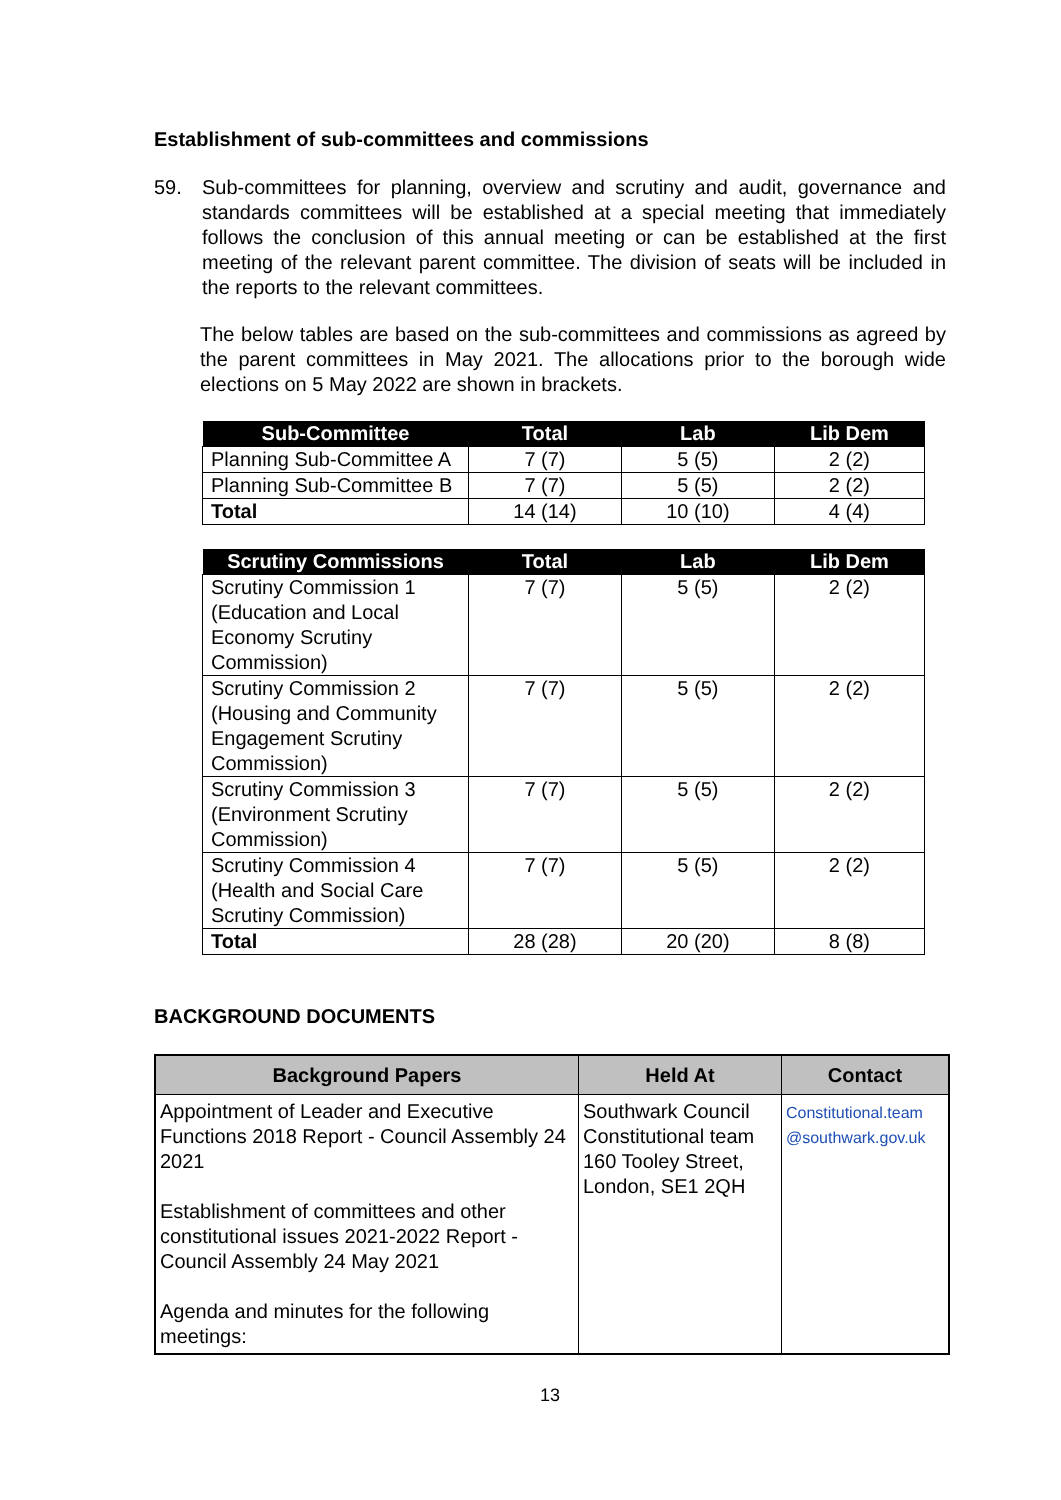Establishment of sub-committees and commissions
59. Sub-committees for planning, overview and scrutiny and audit, governance and standards committees will be established at a special meeting that immediately follows the conclusion of this annual meeting or can be established at the first meeting of the relevant parent committee. The division of seats will be included in the reports to the relevant committees.
The below tables are based on the sub-committees and commissions as agreed by the parent committees in May 2021. The allocations prior to the borough wide elections on 5 May 2022 are shown in brackets.
| Sub-Committee | Total | Lab | Lib Dem |
| --- | --- | --- | --- |
| Planning Sub-Committee A | 7 (7) | 5 (5) | 2 (2) |
| Planning Sub-Committee B | 7 (7) | 5 (5) | 2 (2) |
| Total | 14 (14) | 10 (10) | 4 (4) |
| Scrutiny Commissions | Total | Lab | Lib Dem |
| --- | --- | --- | --- |
| Scrutiny Commission 1 (Education and Local Economy Scrutiny Commission) | 7 (7) | 5 (5) | 2 (2) |
| Scrutiny Commission 2 (Housing and Community Engagement Scrutiny Commission) | 7 (7) | 5 (5) | 2 (2) |
| Scrutiny Commission 3 (Environment Scrutiny Commission) | 7 (7) | 5 (5) | 2 (2) |
| Scrutiny Commission 4 (Health and Social Care Scrutiny Commission) | 7 (7) | 5 (5) | 2 (2) |
| Total | 28 (28) | 20 (20) | 8 (8) |
BACKGROUND DOCUMENTS
| Background Papers | Held At | Contact |
| --- | --- | --- |
| Appointment of Leader and Executive Functions 2018 Report - Council Assembly 24 2021 Establishment of committees and other constitutional issues 2021-2022 Report - Council Assembly 24 May 2021 Agenda and minutes for the following meetings: | Southwark Council Constitutional team 160 Tooley Street, London, SE1 2QH | Constitutional.team @southwark.gov.uk |
13